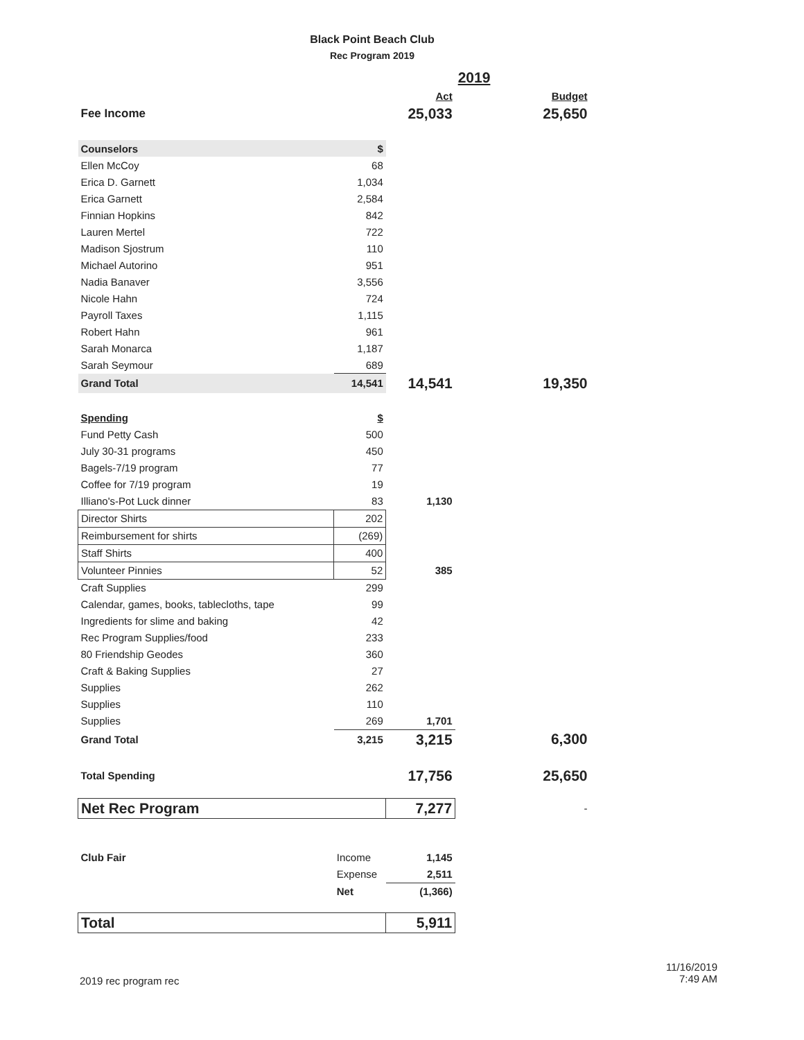Black Point Beach Club
Rec Program 2019
| | | | 2019 | |
| | | Act | | Budget |
| Fee Income | | 25,033 | | 25,650 |
| Counselors | $ | | | |
| Ellen McCoy | 68 | | | |
| Erica D. Garnett | 1,034 | | | |
| Erica Garnett | 2,584 | | | |
| Finnian Hopkins | 842 | | | |
| Lauren Mertel | 722 | | | |
| Madison Sjostrum | 110 | | | |
| Michael Autorino | 951 | | | |
| Nadia Banaver | 3,556 | | | |
| Nicole Hahn | 724 | | | |
| Payroll Taxes | 1,115 | | | |
| Robert Hahn | 961 | | | |
| Sarah Monarca | 1,187 | | | |
| Sarah Seymour | 689 | | | |
| Grand Total | 14,541 | 14,541 | | 19,350 |
| Spending | $ | | | |
| Fund Petty Cash | 500 | | | |
| July 30-31 programs | 450 | | | |
| Bagels-7/19 program | 77 | | | |
| Coffee for 7/19 program | 19 | | | |
| Illiano's-Pot Luck dinner | 83 | 1,130 | | |
| Director Shirts | 202 | | | |
| Reimbursement for shirts | (269) | | | |
| Staff Shirts | 400 | | | |
| Volunteer Pinnies | 52 | 385 | | |
| Craft Supplies | 299 | | | |
| Calendar, games, books, tablecloths, tape | 99 | | | |
| Ingredients for slime and baking | 42 | | | |
| Rec Program Supplies/food | 233 | | | |
| 80 Friendship Geodes | 360 | | | |
| Craft & Baking Supplies | 27 | | | |
| Supplies | 262 | | | |
| Supplies | 110 | | | |
| Supplies | 269 | 1,701 | | |
| Grand Total | 3,215 | 3,215 | | 6,300 |
| Total Spending | | 17,756 | | 25,650 |
| Net Rec Program | | 7,277 | | - |
| Club Fair | Income | 1,145 | | |
| | Expense | 2,511 | | |
| | Net | (1,366) | | |
| Total | | 5,911 | | |
2019 rec program rec
11/16/2019
7:49 AM